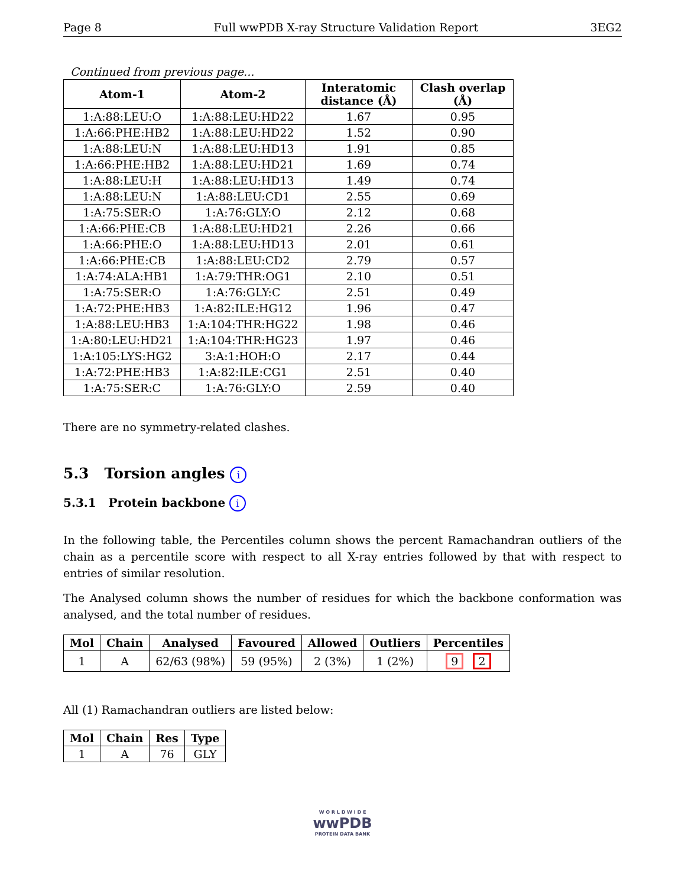Page 8 Full wwPDB X-ray Structure Validation Report 3EG2
Continued from previous page...
| Atom-1 | Atom-2 | Interatomic distance (Å) | Clash overlap (Å) |
| --- | --- | --- | --- |
| 1:A:88:LEU:O | 1:A:88:LEU:HD22 | 1.67 | 0.95 |
| 1:A:66:PHE:HB2 | 1:A:88:LEU:HD22 | 1.52 | 0.90 |
| 1:A:88:LEU:N | 1:A:88:LEU:HD13 | 1.91 | 0.85 |
| 1:A:66:PHE:HB2 | 1:A:88:LEU:HD21 | 1.69 | 0.74 |
| 1:A:88:LEU:H | 1:A:88:LEU:HD13 | 1.49 | 0.74 |
| 1:A:88:LEU:N | 1:A:88:LEU:CD1 | 2.55 | 0.69 |
| 1:A:75:SER:O | 1:A:76:GLY:O | 2.12 | 0.68 |
| 1:A:66:PHE:CB | 1:A:88:LEU:HD21 | 2.26 | 0.66 |
| 1:A:66:PHE:O | 1:A:88:LEU:HD13 | 2.01 | 0.61 |
| 1:A:66:PHE:CB | 1:A:88:LEU:CD2 | 2.79 | 0.57 |
| 1:A:74:ALA:HB1 | 1:A:79:THR:OG1 | 2.10 | 0.51 |
| 1:A:75:SER:O | 1:A:76:GLY:C | 2.51 | 0.49 |
| 1:A:72:PHE:HB3 | 1:A:82:ILE:HG12 | 1.96 | 0.47 |
| 1:A:88:LEU:HB3 | 1:A:104:THR:HG22 | 1.98 | 0.46 |
| 1:A:80:LEU:HD21 | 1:A:104:THR:HG23 | 1.97 | 0.46 |
| 1:A:105:LYS:HG2 | 3:A:1:HOH:O | 2.17 | 0.44 |
| 1:A:72:PHE:HB3 | 1:A:82:ILE:CG1 | 2.51 | 0.40 |
| 1:A:75:SER:C | 1:A:76:GLY:O | 2.59 | 0.40 |
There are no symmetry-related clashes.
5.3 Torsion angles i
5.3.1 Protein backbone i
In the following table, the Percentiles column shows the percent Ramachandran outliers of the chain as a percentile score with respect to all X-ray entries followed by that with respect to entries of similar resolution.
The Analysed column shows the number of residues for which the backbone conformation was analysed, and the total number of residues.
| Mol | Chain | Analysed | Favoured | Allowed | Outliers | Percentiles |
| --- | --- | --- | --- | --- | --- | --- |
| 1 | A | 62/63 (98%) | 59 (95%) | 2 (3%) | 1 (2%) | 9 2 |
All (1) Ramachandran outliers are listed below:
| Mol | Chain | Res | Type |
| --- | --- | --- | --- |
| 1 | A | 76 | GLY |
W O R L D W I D E
wwPDB
PROTEIN DATA BANK